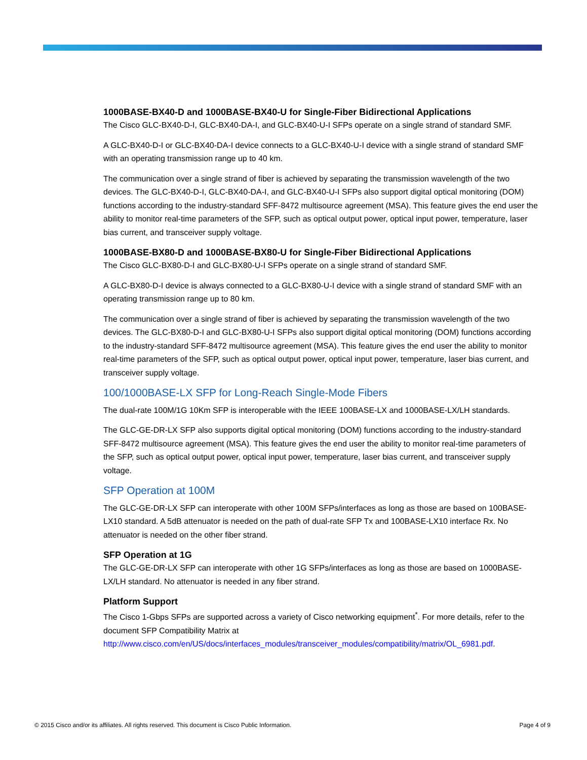1000BASE-BX40-D and 1000BASE-BX40-U for Single-Fiber Bidirectional Applications
The Cisco GLC-BX40-D-I, GLC-BX40-DA-I, and GLC-BX40-U-I SFPs operate on a single strand of standard SMF.
A GLC-BX40-D-I or GLC-BX40-DA-I device connects to a GLC-BX40-U-I device with a single strand of standard SMF with an operating transmission range up to 40 km.
The communication over a single strand of fiber is achieved by separating the transmission wavelength of the two devices. The GLC-BX40-D-I, GLC-BX40-DA-I, and GLC-BX40-U-I SFPs also support digital optical monitoring (DOM) functions according to the industry-standard SFF-8472 multisource agreement (MSA). This feature gives the end user the ability to monitor real-time parameters of the SFP, such as optical output power, optical input power, temperature, laser bias current, and transceiver supply voltage.
1000BASE-BX80-D and 1000BASE-BX80-U for Single-Fiber Bidirectional Applications
The Cisco GLC-BX80-D-I and GLC-BX80-U-I SFPs operate on a single strand of standard SMF.
A GLC-BX80-D-I device is always connected to a GLC-BX80-U-I device with a single strand of standard SMF with an operating transmission range up to 80 km.
The communication over a single strand of fiber is achieved by separating the transmission wavelength of the two devices. The GLC-BX80-D-I and GLC-BX80-U-I SFPs also support digital optical monitoring (DOM) functions according to the industry-standard SFF-8472 multisource agreement (MSA). This feature gives the end user the ability to monitor real-time parameters of the SFP, such as optical output power, optical input power, temperature, laser bias current, and transceiver supply voltage.
100/1000BASE-LX SFP for Long-Reach Single-Mode Fibers
The dual-rate 100M/1G 10Km SFP is interoperable with the IEEE 100BASE-LX and 1000BASE-LX/LH standards.
The GLC-GE-DR-LX SFP also supports digital optical monitoring (DOM) functions according to the industry-standard SFF-8472 multisource agreement (MSA). This feature gives the end user the ability to monitor real-time parameters of the SFP, such as optical output power, optical input power, temperature, laser bias current, and transceiver supply voltage.
SFP Operation at 100M
The GLC-GE-DR-LX SFP can interoperate with other 100M SFPs/interfaces as long as those are based on 100BASE-LX10 standard. A 5dB attenuator is needed on the path of dual-rate SFP Tx and 100BASE-LX10 interface Rx. No attenuator is needed on the other fiber strand.
SFP Operation at 1G
The GLC-GE-DR-LX SFP can interoperate with other 1G SFPs/interfaces as long as those are based on 1000BASE-LX/LH standard. No attenuator is needed in any fiber strand.
Platform Support
The Cisco 1-Gbps SFPs are supported across a variety of Cisco networking equipment<sup>*</sup>. For more details, refer to the document SFP Compatibility Matrix at http://www.cisco.com/en/US/docs/interfaces_modules/transceiver_modules/compatibility/matrix/OL_6981.pdf.
© 2015 Cisco and/or its affiliates. All rights reserved. This document is Cisco Public Information. Page 4 of 9